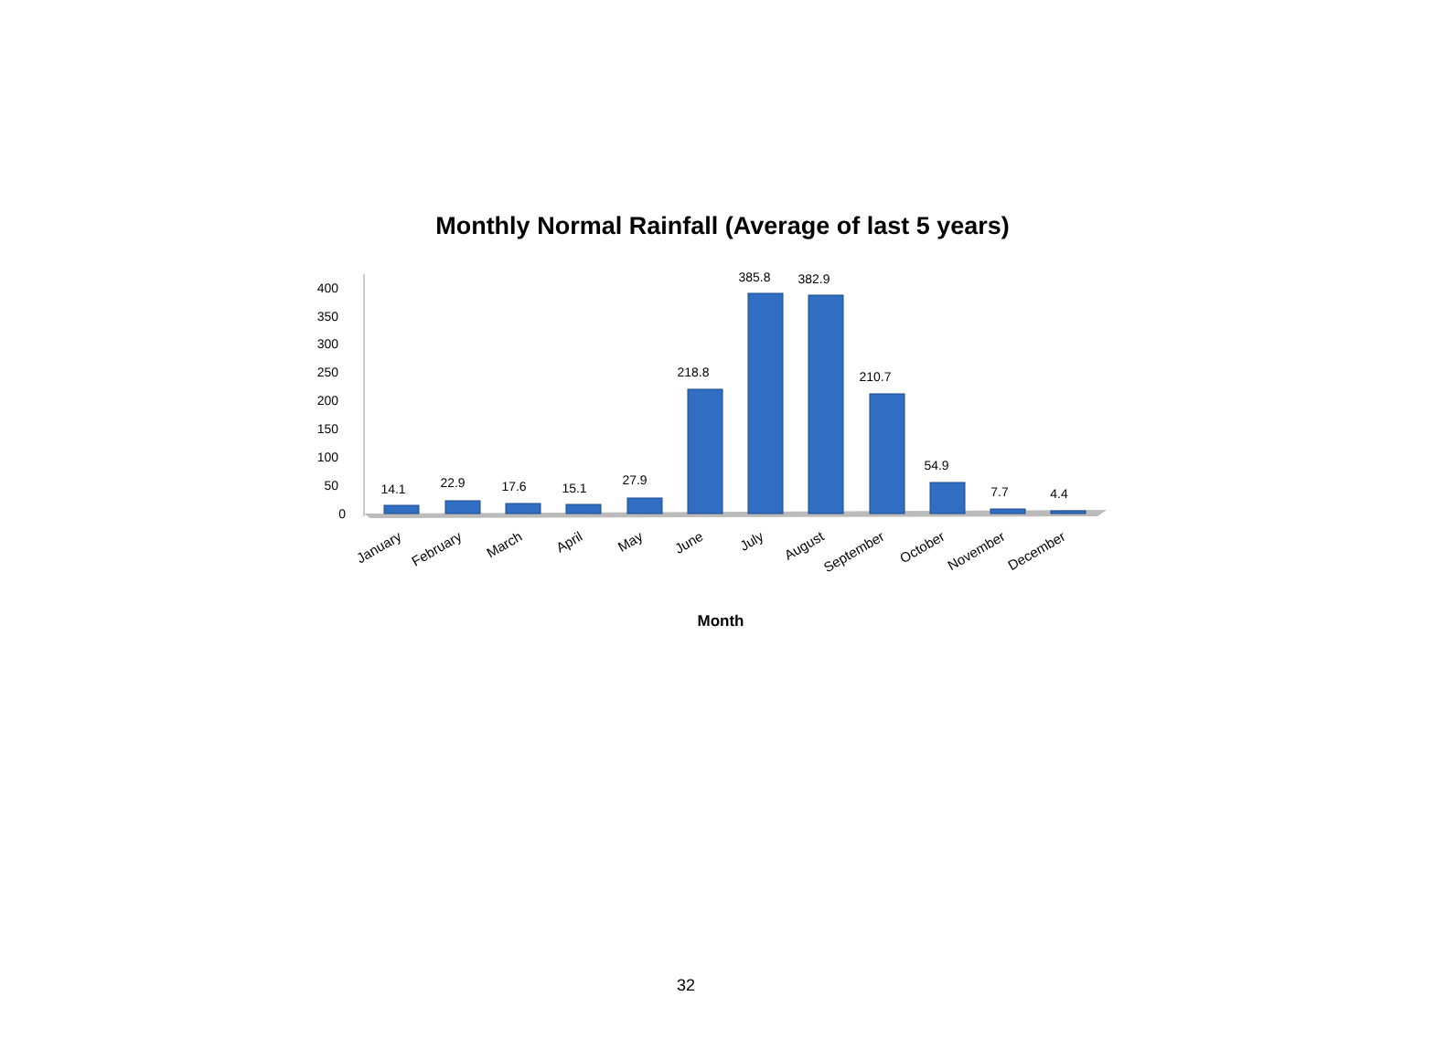Monthly Normal Rainfall (Average of last 5 years)
400
350
300
250
200
150
100
50
0
14.1
22.9
17.6
15.1
27.9
218.8
385.8
382.9
210.7
54.9
7.7
4.4
January
February
March
April
May
June
July
August
September
October
November
December
Month
32